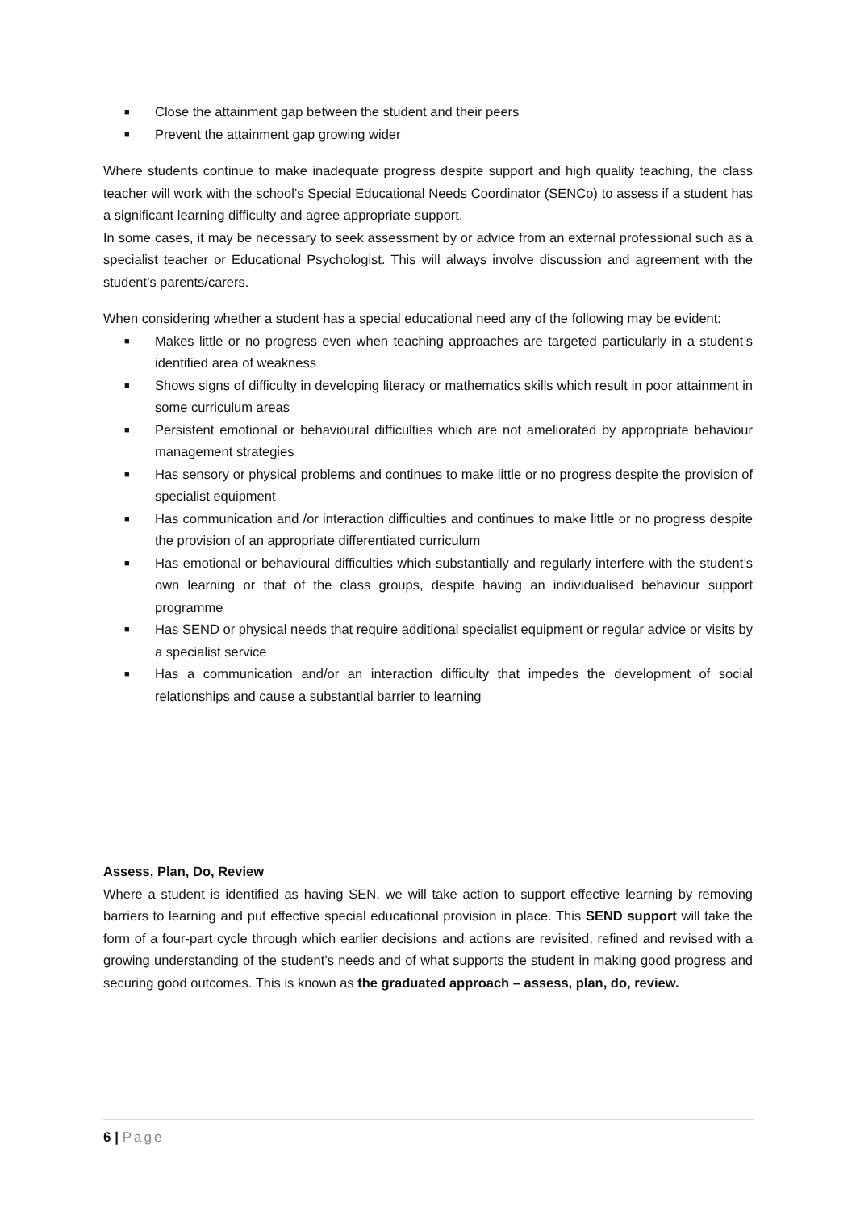■ Close the attainment gap between the student and their peers
■ Prevent the attainment gap growing wider
Where students continue to make inadequate progress despite support and high quality teaching, the class teacher will work with the school’s Special Educational Needs Coordinator (SENCo) to assess if a student has a significant learning difficulty and agree appropriate support.
In some cases, it may be necessary to seek assessment by or advice from an external professional such as a specialist teacher or Educational Psychologist. This will always involve discussion and agreement with the student’s parents/carers.
When considering whether a student has a special educational need any of the following may be evident:
■ Makes little or no progress even when teaching approaches are targeted particularly in a student’s identified area of weakness
■ Shows signs of difficulty in developing literacy or mathematics skills which result in poor attainment in some curriculum areas
■ Persistent emotional or behavioural difficulties which are not ameliorated by appropriate behaviour management strategies
■ Has sensory or physical problems and continues to make little or no progress despite the provision of specialist equipment
■ Has communication and /or interaction difficulties and continues to make little or no progress despite the provision of an appropriate differentiated curriculum
■ Has emotional or behavioural difficulties which substantially and regularly interfere with the student’s own learning or that of the class groups, despite having an individualised behaviour support programme
■ Has SEND or physical needs that require additional specialist equipment or regular advice or visits by a specialist service
■ Has a communication and/or an interaction difficulty that impedes the development of social relationships and cause a substantial barrier to learning
Assess, Plan, Do, Review
Where a student is identified as having SEN, we will take action to support effective learning by removing barriers to learning and put effective special educational provision in place. This SEND support will take the form of a four-part cycle through which earlier decisions and actions are revisited, refined and revised with a growing understanding of the student’s needs and of what supports the student in making good progress and securing good outcomes. This is known as the graduated approach – assess, plan, do, review.
6 | Page